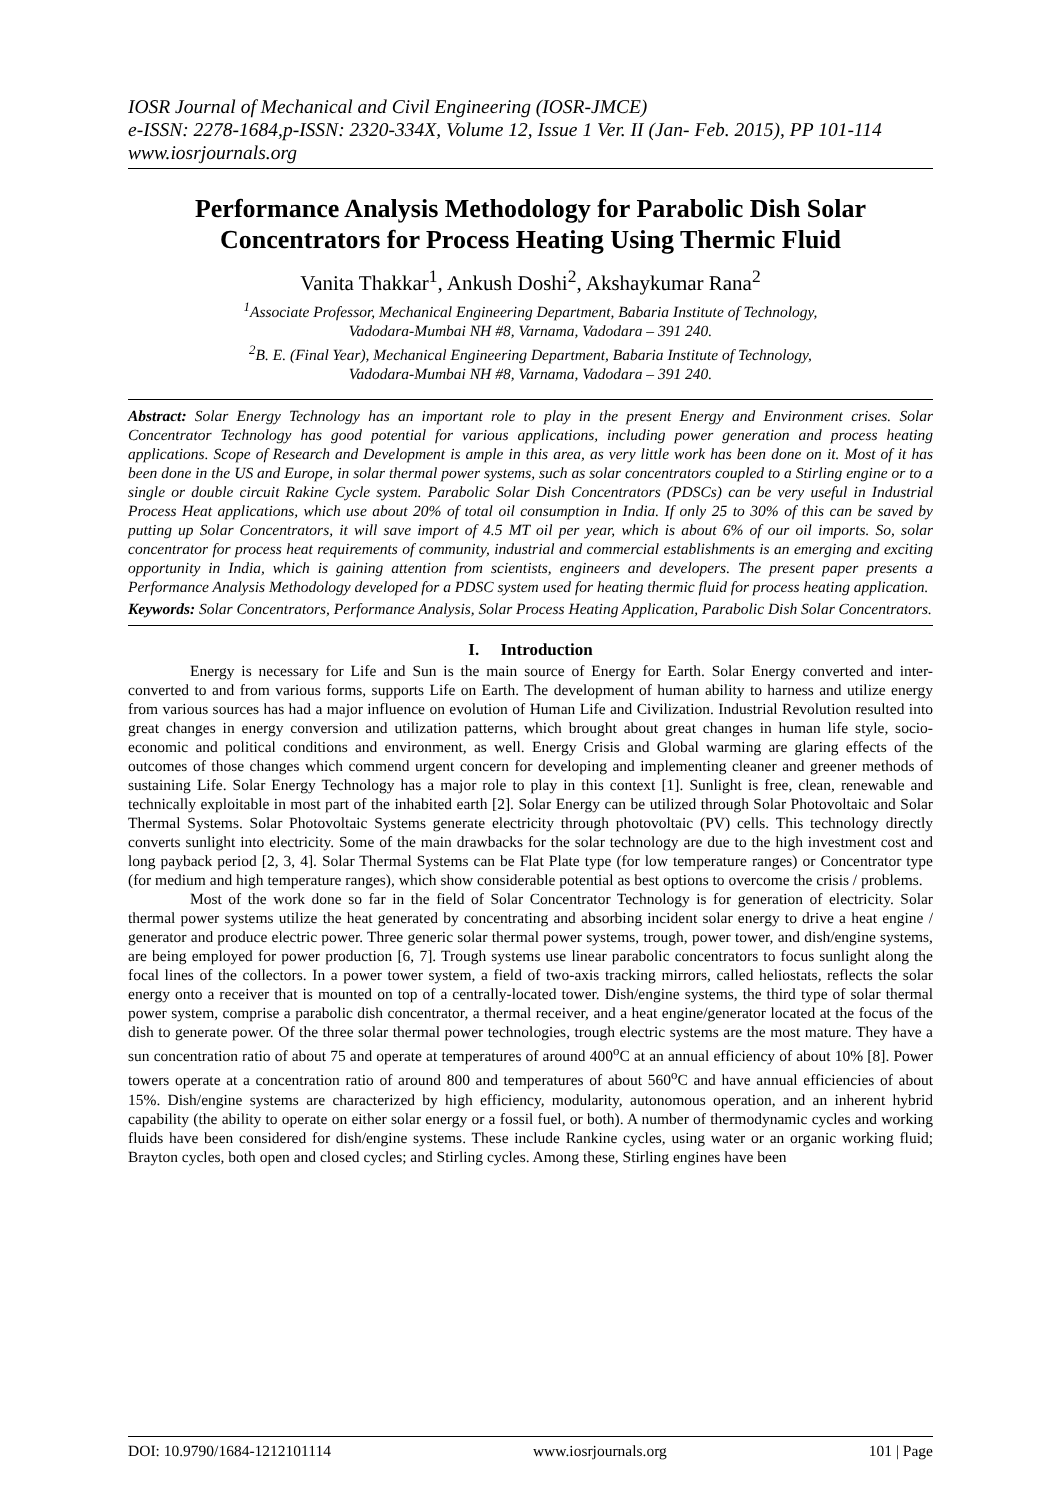IOSR Journal of Mechanical and Civil Engineering (IOSR-JMCE)
e-ISSN: 2278-1684,p-ISSN: 2320-334X, Volume 12, Issue 1 Ver. II (Jan- Feb. 2015), PP 101-114
www.iosrjournals.org
Performance Analysis Methodology for Parabolic Dish Solar Concentrators for Process Heating Using Thermic Fluid
Vanita Thakkar<sup>1</sup>, Ankush Doshi<sup>2</sup>, Akshaykumar Rana<sup>2</sup>
<sup>1</sup> Associate Professor, Mechanical Engineering Department, Babaria Institute of Technology,
Vadodara-Mumbai NH #8, Varnama, Vadodara – 391 240.
<sup>2</sup> B. E. (Final Year), Mechanical Engineering Department, Babaria Institute of Technology,
Vadodara-Mumbai NH #8, Varnama, Vadodara – 391 240.
Abstract: Solar Energy Technology has an important role to play in the present Energy and Environment crises. Solar Concentrator Technology has good potential for various applications, including power generation and process heating applications. Scope of Research and Development is ample in this area, as very little work has been done on it. Most of it has been done in the US and Europe, in solar thermal power systems, such as solar concentrators coupled to a Stirling engine or to a single or double circuit Rakine Cycle system. Parabolic Solar Dish Concentrators (PDSCs) can be very useful in Industrial Process Heat applications, which use about 20% of total oil consumption in India. If only 25 to 30% of this can be saved by putting up Solar Concentrators, it will save import of 4.5 MT oil per year, which is about 6% of our oil imports. So, solar concentrator for process heat requirements of community, industrial and commercial establishments is an emerging and exciting opportunity in India, which is gaining attention from scientists, engineers and developers. The present paper presents a Performance Analysis Methodology developed for a PDSC system used for heating thermic fluid for process heating application.
Keywords: Solar Concentrators, Performance Analysis, Solar Process Heating Application, Parabolic Dish Solar Concentrators.
I. Introduction
Energy is necessary for Life and Sun is the main source of Energy for Earth. Solar Energy converted and inter-converted to and from various forms, supports Life on Earth. The development of human ability to harness and utilize energy from various sources has had a major influence on evolution of Human Life and Civilization. Industrial Revolution resulted into great changes in energy conversion and utilization patterns, which brought about great changes in human life style, socio-economic and political conditions and environment, as well. Energy Crisis and Global warming are glaring effects of the outcomes of those changes which commend urgent concern for developing and implementing cleaner and greener methods of sustaining Life. Solar Energy Technology has a major role to play in this context [1]. Sunlight is free, clean, renewable and technically exploitable in most part of the inhabited earth [2]. Solar Energy can be utilized through Solar Photovoltaic and Solar Thermal Systems. Solar Photovoltaic Systems generate electricity through photovoltaic (PV) cells. This technology directly converts sunlight into electricity. Some of the main drawbacks for the solar technology are due to the high investment cost and long payback period [2, 3, 4]. Solar Thermal Systems can be Flat Plate type (for low temperature ranges) or Concentrator type (for medium and high temperature ranges), which show considerable potential as best options to overcome the crisis / problems.
Most of the work done so far in the field of Solar Concentrator Technology is for generation of electricity. Solar thermal power systems utilize the heat generated by concentrating and absorbing incident solar energy to drive a heat engine / generator and produce electric power. Three generic solar thermal power systems, trough, power tower, and dish/engine systems, are being employed for power production [6, 7]. Trough systems use linear parabolic concentrators to focus sunlight along the focal lines of the collectors. In a power tower system, a field of two-axis tracking mirrors, called heliostats, reflects the solar energy onto a receiver that is mounted on top of a centrally-located tower. Dish/engine systems, the third type of solar thermal power system, comprise a parabolic dish concentrator, a thermal receiver, and a heat engine/generator located at the focus of the dish to generate power. Of the three solar thermal power technologies, trough electric systems are the most mature. They have a sun concentration ratio of about 75 and operate at temperatures of around 400<sup>o</sup>C at an annual efficiency of about 10% [8]. Power towers operate at a concentration ratio of around 800 and temperatures of about 560<sup>o</sup>C and have annual efficiencies of about 15%. Dish/engine systems are characterized by high efficiency, modularity, autonomous operation, and an inherent hybrid capability (the ability to operate on either solar energy or a fossil fuel, or both). A number of thermodynamic cycles and working fluids have been considered for dish/engine systems. These include Rankine cycles, using water or an organic working fluid; Brayton cycles, both open and closed cycles; and Stirling cycles. Among these, Stirling engines have been
DOI: 10.9790/1684-1212101114 www.iosrjournals.org 101 | Page